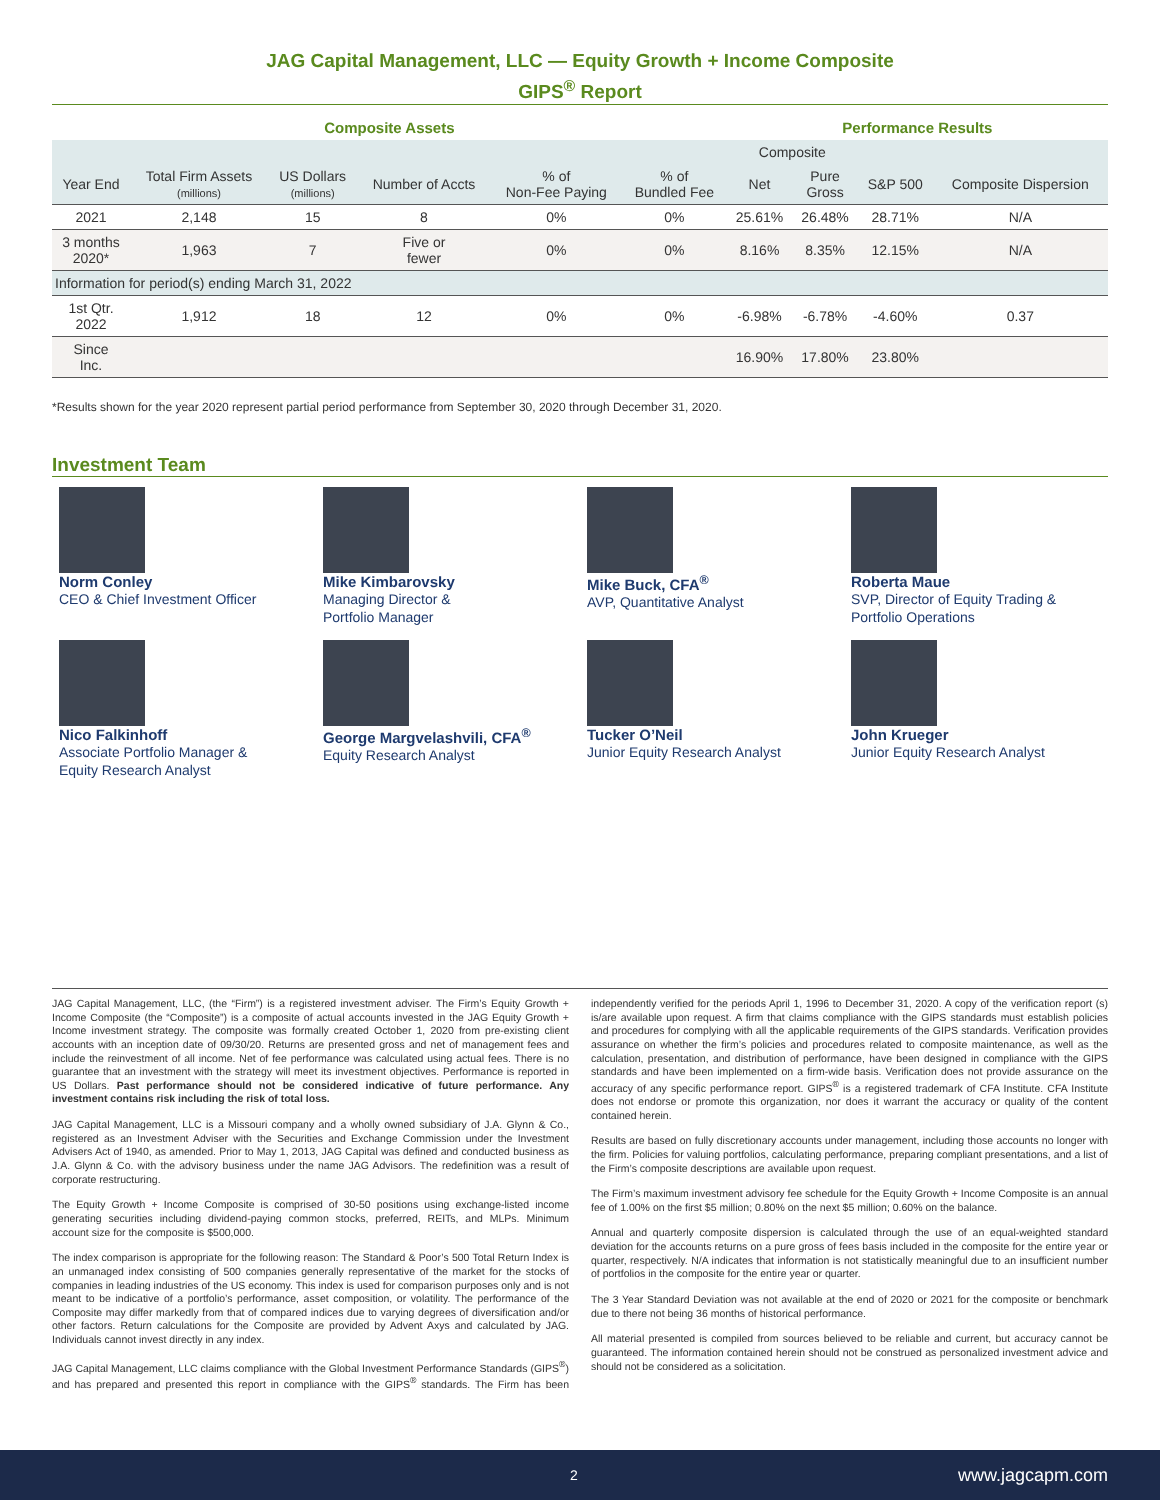JAG Capital Management, LLC — Equity Growth + Income Composite
GIPS<sup>®</sup> Report
| Composite Assets | | | | | | Performance Results | | | |
| --- | --- | --- | --- | --- | --- | --- | --- | --- | --- |
| | | | | | | Composite | | | |
| Year End | Total Firm Assets (millions) | US Dollars (millions) | Number of Accts | % of Non-Fee Paying | % of Bundled Fee | Net | Pure Gross | S&P 500 | Composite Dispersion |
| 2021 | 2,148 | 15 | 8 | 0% | 0% | 25.61% | 26.48% | 28.71% | N/A |
| 3 months 2020* | 1,963 | 7 | Five or fewer | 0% | 0% | 8.16% | 8.35% | 12.15% | N/A |
| Information for period(s) ending March 31, 2022 | | | | | | | | | |
| 1st Qtr. 2022 | 1,912 | 18 | 12 | 0% | 0% | -6.98% | -6.78% | -4.60% | 0.37 |
| Since Inc. | | | | | | 16.90% | 17.80% | 23.80% | |
*Results shown for the year 2020 represent partial period performance from September 30, 2020 through December 31, 2020.
Investment Team
Norm Conley
CEO & Chief Investment Officer
Mike Kimbarovsky
Managing Director &
Portfolio Manager
Mike Buck, CFA<sup>®</sup>
AVP, Quantitative Analyst
Roberta Maue
SVP, Director of Equity Trading &
Portfolio Operations
Nico Falkinhoff
Associate Portfolio Manager &
Equity Research Analyst
George Margvelashvili, CFA<sup>®</sup>
Equity Research Analyst
Tucker O’Neil
Junior Equity Research Analyst
John Krueger
Junior Equity Research Analyst
JAG Capital Management, LLC, (the “Firm”) is a registered investment adviser. The Firm’s Equity Growth + Income Composite (the “Composite”) is a composite of actual accounts invested in the JAG Equity Growth + Income investment strategy. The composite was formally created October 1, 2020 from pre-existing client accounts with an inception date of 09/30/20. Returns are presented gross and net of management fees and include the reinvestment of all income. Net of fee performance was calculated using actual fees. There is no guarantee that an investment with the strategy will meet its investment objectives. Performance is reported in US Dollars. Past performance should not be considered indicative of future performance. Any investment contains risk including the risk of total loss.
JAG Capital Management, LLC is a Missouri company and a wholly owned subsidiary of J.A. Glynn & Co., registered as an Investment Adviser with the Securities and Exchange Commission under the Investment Advisers Act of 1940, as amended. Prior to May 1, 2013, JAG Capital was defined and conducted business as J.A. Glynn & Co. with the advisory business under the name JAG Advisors. The redefinition was a result of corporate restructuring.
The Equity Growth + Income Composite is comprised of 30-50 positions using exchange-listed income generating securities including dividend-paying common stocks, preferred, REITs, and MLPs. Minimum account size for the composite is $500,000.
The index comparison is appropriate for the following reason: The Standard & Poor’s 500 Total Return Index is an unmanaged index consisting of 500 companies generally representative of the market for the stocks of companies in leading industries of the US economy. This index is used for comparison purposes only and is not meant to be indicative of a portfolio’s performance, asset composition, or volatility. The performance of the Composite may differ markedly from that of compared indices due to varying degrees of diversification and/or other factors. Return calculations for the Composite are provided by Advent Axys and calculated by JAG. Individuals cannot invest directly in any index.
JAG Capital Management, LLC claims compliance with the Global Investment Performance Standards (GIPS<sup>®</sup>) and has prepared and presented this report in compliance with the GIPS<sup>®</sup> standards. The Firm has been independently verified for the periods April 1, 1996 to December 31, 2020. A copy of the verification report (s) is/are available upon request. A firm that claims compliance with the GIPS standards must establish policies and procedures for complying with all the applicable requirements of the GIPS standards. Verification provides assurance on whether the firm’s policies and procedures related to composite maintenance, as well as the calculation, presentation, and distribution of performance, have been designed in compliance with the GIPS standards and have been implemented on a firm-wide basis. Verification does not provide assurance on the accuracy of any specific performance report. GIPS<sup>®</sup> is a registered trademark of CFA Institute. CFA Institute does not endorse or promote this organization, nor does it warrant the accuracy or quality of the content contained herein.
Results are based on fully discretionary accounts under management, including those accounts no longer with the firm. Policies for valuing portfolios, calculating performance, preparing compliant presentations, and a list of the Firm’s composite descriptions are available upon request.
The Firm’s maximum investment advisory fee schedule for the Equity Growth + Income Composite is an annual fee of 1.00% on the first $5 million; 0.80% on the next $5 million; 0.60% on the balance.
Annual and quarterly composite dispersion is calculated through the use of an equal-weighted standard deviation for the accounts returns on a pure gross of fees basis included in the composite for the entire year or quarter, respectively. N/A indicates that information is not statistically meaningful due to an insufficient number of portfolios in the composite for the entire year or quarter.
The 3 Year Standard Deviation was not available at the end of 2020 or 2021 for the composite or benchmark due to there not being 36 months of historical performance.
All material presented is compiled from sources believed to be reliable and current, but accuracy cannot be guaranteed. The information contained herein should not be construed as personalized investment advice and should not be considered as a solicitation.
2 www.jagcapm.com